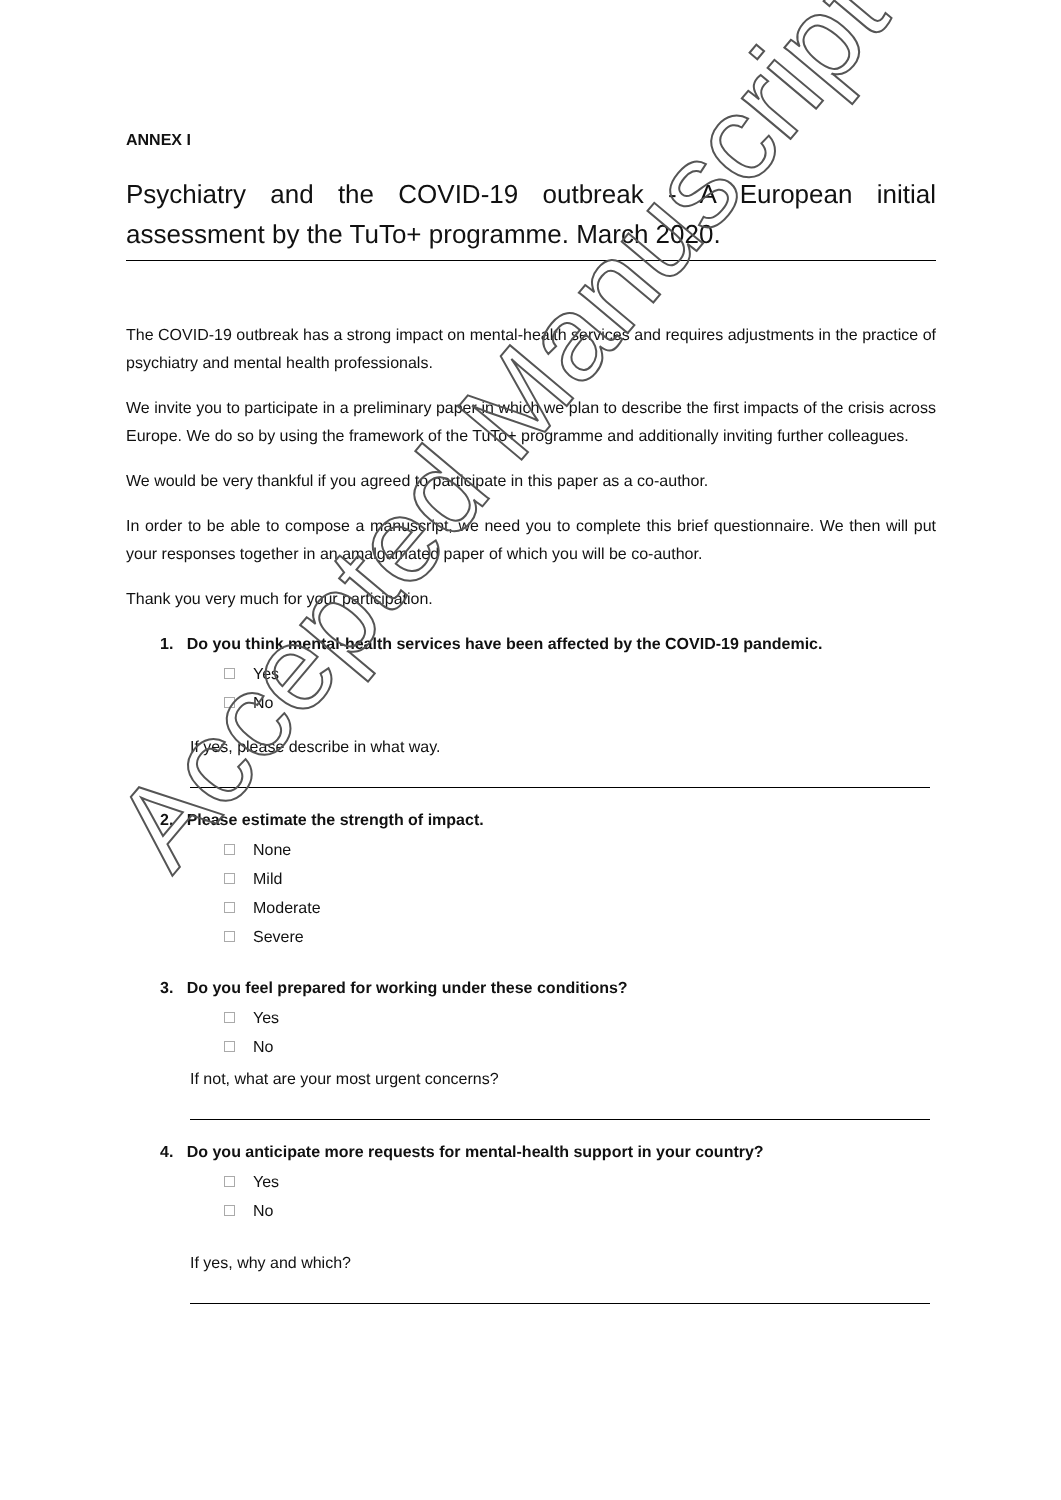ANNEX I
Psychiatry and the COVID-19 outbreak - A European initial assessment by the TuTo+ programme. March 2020.
The COVID-19 outbreak has a strong impact on mental-health services and requires adjustments in the practice of psychiatry and mental health professionals.
We invite you to participate in a preliminary paper in which we plan to describe the first impacts of the crisis across Europe. We do so by using the framework of the TuTo+ programme and additionally inviting further colleagues.
We would be very thankful if you agreed to participate in this paper as a co-author.
In order to be able to compose a manuscript, we need you to complete this brief questionnaire. We then will put your responses together in an amalgamated paper of which you will be co-author.
Thank you very much for your participation.
1. Do you think mental-health services have been affected by the COVID-19 pandemic.
Yes
No
If yes, please describe in what way.
2. Please estimate the strength of impact.
None
Mild
Moderate
Severe
3. Do you feel prepared for working under these conditions?
Yes
No
If not, what are your most urgent concerns?
4. Do you anticipate more requests for mental-health support in your country?
Yes
No
If yes, why and which?
Accepted Manuscript